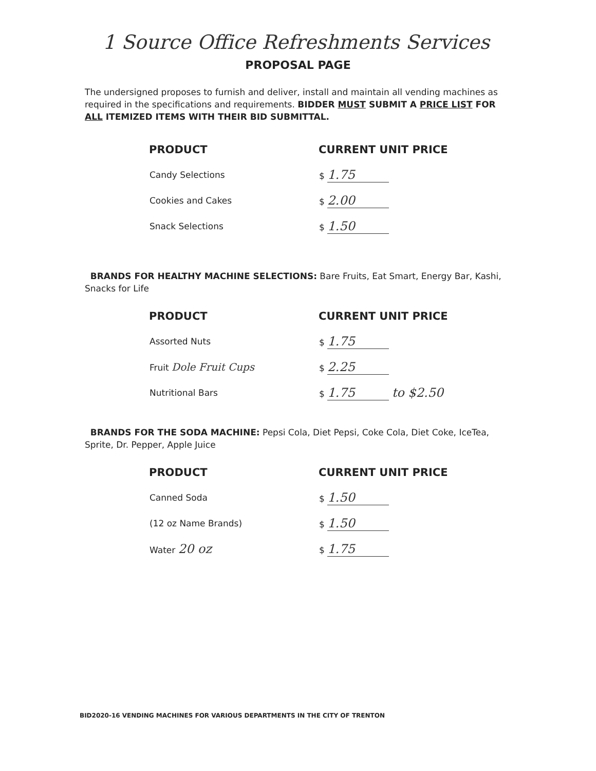1 Source Office Refreshments Services
PROPOSAL PAGE
The undersigned proposes to furnish and deliver, install and maintain all vending machines as required in the specifications and requirements. BIDDER MUST SUBMIT A PRICE LIST FOR ALL ITEMIZED ITEMS WITH THEIR BID SUBMITTAL.
| PRODUCT | CURRENT UNIT PRICE |
| --- | --- |
| Candy Selections | $ 1.75 |
| Cookies and Cakes | $ 2.00 |
| Snack Selections | $ 1.50 |
BRANDS FOR HEALTHY MACHINE SELECTIONS: Bare Fruits, Eat Smart, Energy Bar, Kashi, Snacks for Life
| PRODUCT | CURRENT UNIT PRICE |
| --- | --- |
| Assorted Nuts | $ 1.75 |
| Fruit Dole Fruit Cups | $ 2.25 |
| Nutritional Bars | $ 1.75 to $2.50 |
BRANDS FOR THE SODA MACHINE: Pepsi Cola, Diet Pepsi, Coke Cola, Diet Coke, IceTea, Sprite, Dr. Pepper, Apple Juice
| PRODUCT | CURRENT UNIT PRICE |
| --- | --- |
| Canned Soda | $ 1.50 |
| (12 oz Name Brands) | $ 1.50 |
| Water 20 oz | $ 1.75 |
BID2020-16 VENDING MACHINES FOR VARIOUS DEPARTMENTS IN THE CITY OF TRENTON